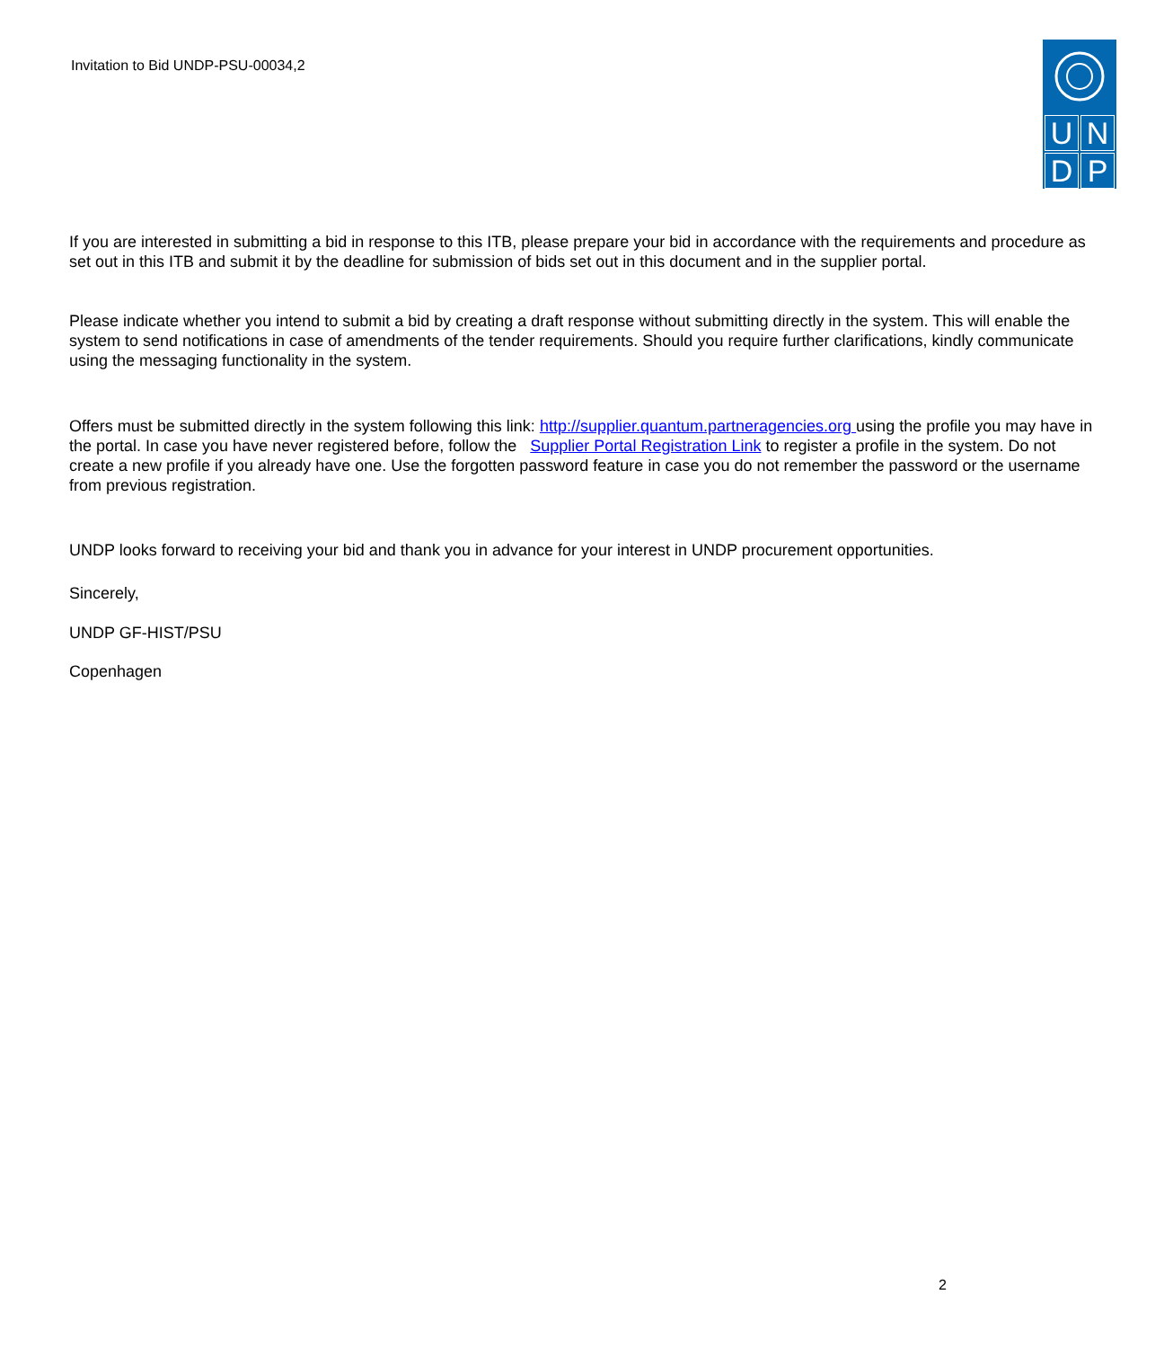Invitation to Bid UNDP-PSU-00034,2
U
N
D
P
If you are interested in submitting a bid in response to this ITB, please prepare your bid in accordance with the requirements and procedure as set out in this ITB and submit it by the deadline for submission of bids set out in this document and in the supplier portal.
Please indicate whether you intend to submit a bid by creating a draft response without submitting directly in the system. This will enable the system to send notifications in case of amendments of the tender requirements. Should you require further clarifications, kindly communicate using the messaging functionality in the system.
Offers must be submitted directly in the system following this link: http://supplier.quantum.partneragencies.org using the profile you may have in the portal. In case you have never registered before, follow the Supplier Portal Registration Link to register a profile in the system. Do not create a new profile if you already have one. Use the forgotten password feature in case you do not remember the password or the username from previous registration.
UNDP looks forward to receiving your bid and thank you in advance for your interest in UNDP procurement opportunities.
Sincerely,
UNDP GF-HIST/PSU
Copenhagen
2